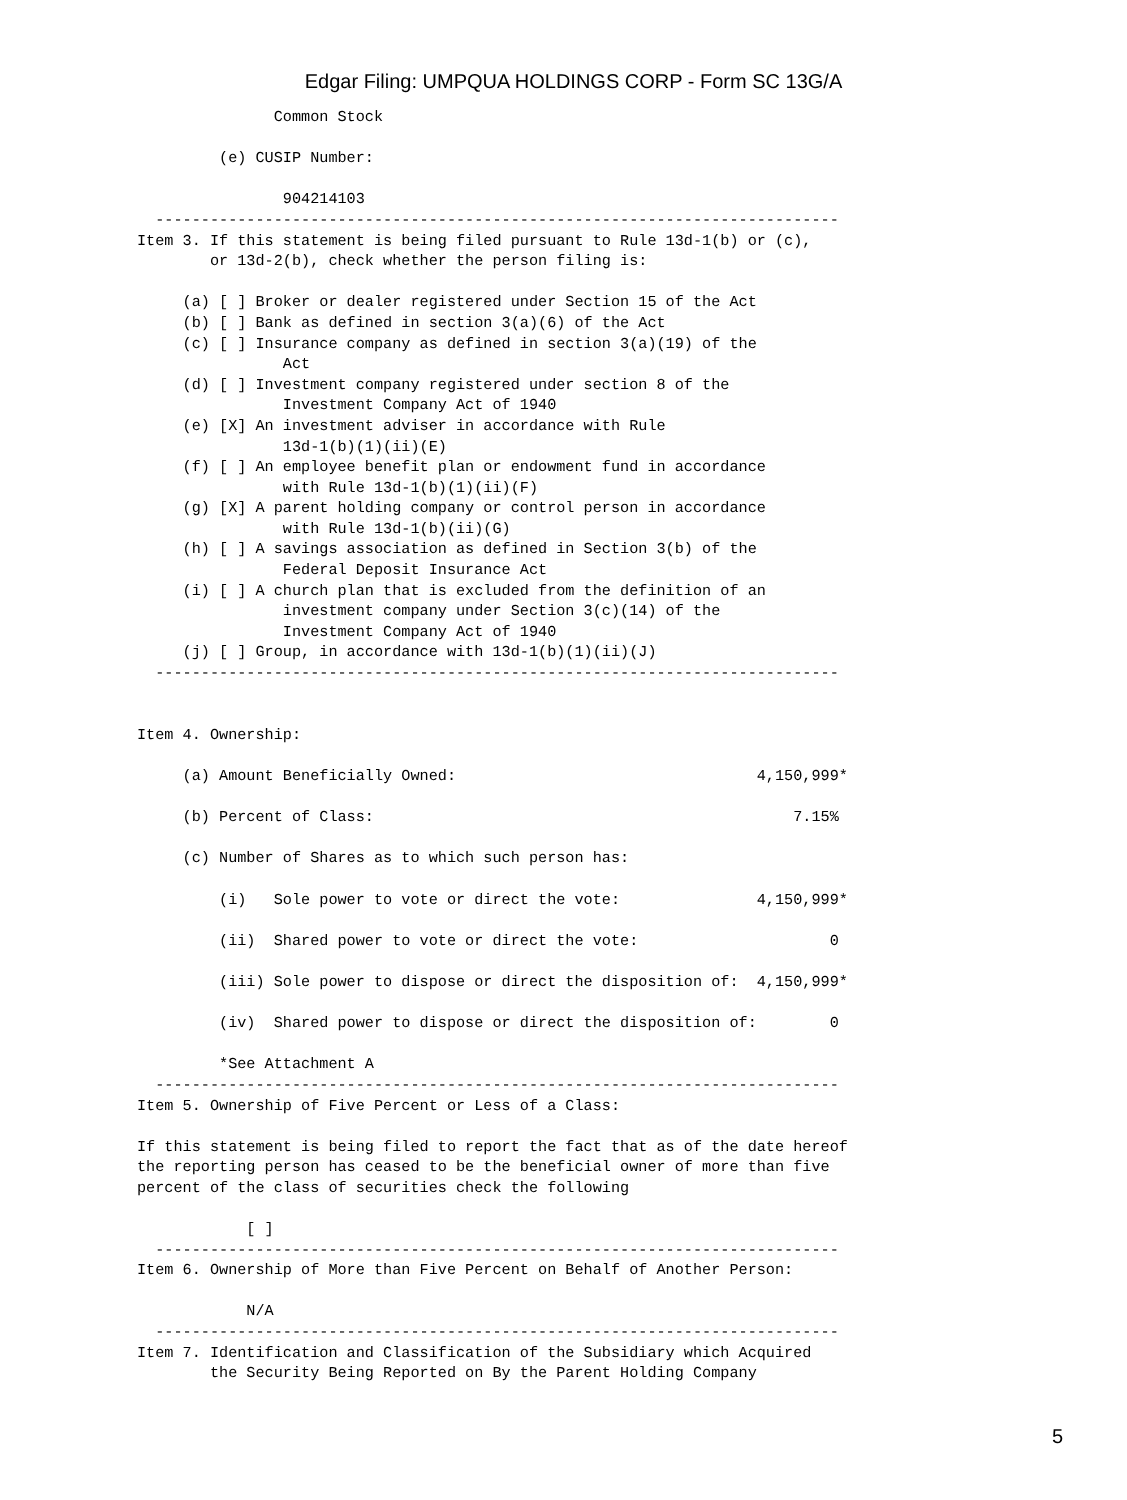Edgar Filing: UMPQUA HOLDINGS CORP - Form SC 13G/A
               Common Stock

         (e) CUSIP Number:

                904214103
  ---------------------------------------------------------------------------
Item 3. If this statement is being filed pursuant to Rule 13d-1(b) or (c),
        or 13d-2(b), check whether the person filing is:

     (a) [ ] Broker or dealer registered under Section 15 of the Act
     (b) [ ] Bank as defined in section 3(a)(6) of the Act
     (c) [ ] Insurance company as defined in section 3(a)(19) of the
                Act
     (d) [ ] Investment company registered under section 8 of the
                Investment Company Act of 1940
     (e) [X] An investment adviser in accordance with Rule
                13d-1(b)(1)(ii)(E)
     (f) [ ] An employee benefit plan or endowment fund in accordance
                with Rule 13d-1(b)(1)(ii)(F)
     (g) [X] A parent holding company or control person in accordance
                with Rule 13d-1(b)(ii)(G)
     (h) [ ] A savings association as defined in Section 3(b) of the
                Federal Deposit Insurance Act
     (i) [ ] A church plan that is excluded from the definition of an
                investment company under Section 3(c)(14) of the
                Investment Company Act of 1940
     (j) [ ] Group, in accordance with 13d-1(b)(1)(ii)(J)
  ---------------------------------------------------------------------------


Item 4. Ownership:

     (a) Amount Beneficially Owned:                                 4,150,999*

     (b) Percent of Class:                                              7.15%

     (c) Number of Shares as to which such person has:

         (i)   Sole power to vote or direct the vote:               4,150,999*

         (ii)  Shared power to vote or direct the vote:                     0

         (iii) Sole power to dispose or direct the disposition of:  4,150,999*

         (iv)  Shared power to dispose or direct the disposition of:        0

         *See Attachment A
  ---------------------------------------------------------------------------
Item 5. Ownership of Five Percent or Less of a Class:

If this statement is being filed to report the fact that as of the date hereof
the reporting person has ceased to be the beneficial owner of more than five
percent of the class of securities check the following

            [ ]
  ---------------------------------------------------------------------------
Item 6. Ownership of More than Five Percent on Behalf of Another Person:

            N/A
  ---------------------------------------------------------------------------
Item 7. Identification and Classification of the Subsidiary which Acquired
        the Security Being Reported on By the Parent Holding Company
5